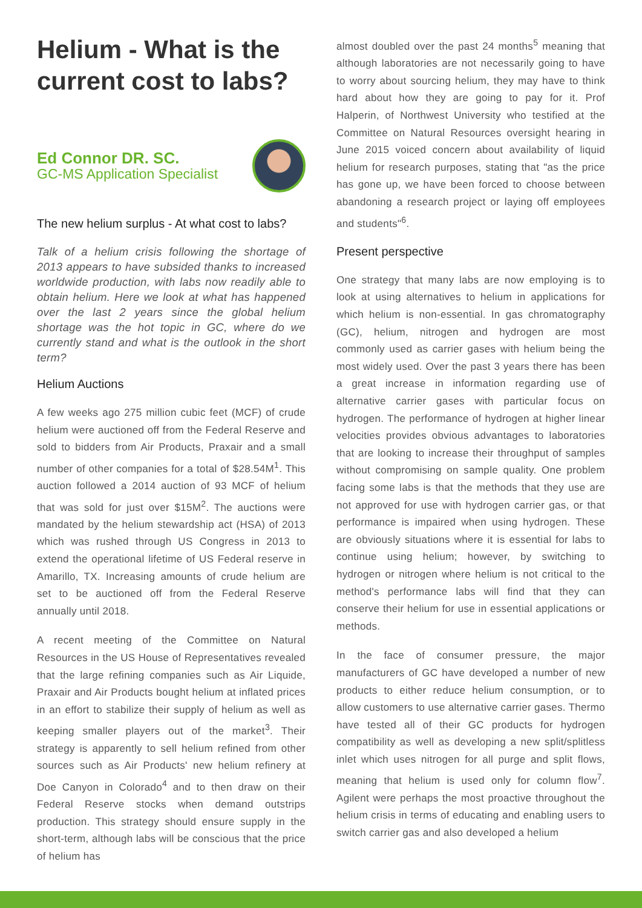Helium - What is the current cost to labs?
Ed Connor DR. SC.
GC-MS Application Specialist
The new helium surplus - At what cost to labs?
Talk of a helium crisis following the shortage of 2013 appears to have subsided thanks to increased worldwide production, with labs now readily able to obtain helium. Here we look at what has happened over the last 2 years since the global helium shortage was the hot topic in GC, where do we currently stand and what is the outlook in the short term?
Helium Auctions
A few weeks ago 275 million cubic feet (MCF) of crude helium were auctioned off from the Federal Reserve and sold to bidders from Air Products, Praxair and a small number of other companies for a total of $28.54M<sup>1</sup>. This auction followed a 2014 auction of 93 MCF of helium that was sold for just over $15M<sup>2</sup>. The auctions were mandated by the helium stewardship act (HSA) of 2013 which was rushed through US Congress in 2013 to extend the operational lifetime of US Federal reserve in Amarillo, TX. Increasing amounts of crude helium are set to be auctioned off from the Federal Reserve annually until 2018.
A recent meeting of the Committee on Natural Resources in the US House of Representatives revealed that the large refining companies such as Air Liquide, Praxair and Air Products bought helium at inflated prices in an effort to stabilize their supply of helium as well as keeping smaller players out of the market<sup>3</sup>. Their strategy is apparently to sell helium refined from other sources such as Air Products' new helium refinery at Doe Canyon in Colorado<sup>4</sup> and to then draw on their Federal Reserve stocks when demand outstrips production. This strategy should ensure supply in the short-term, although labs will be conscious that the price of helium has
almost doubled over the past 24 months<sup>5</sup> meaning that although laboratories are not necessarily going to have to worry about sourcing helium, they may have to think hard about how they are going to pay for it. Prof Halperin, of Northwest University who testified at the Committee on Natural Resources oversight hearing in June 2015 voiced concern about availability of liquid helium for research purposes, stating that "as the price has gone up, we have been forced to choose between abandoning a research project or laying off employees and students"<sup>6</sup>.
Present perspective
One strategy that many labs are now employing is to look at using alternatives to helium in applications for which helium is non-essential. In gas chromatography (GC), helium, nitrogen and hydrogen are most commonly used as carrier gases with helium being the most widely used. Over the past 3 years there has been a great increase in information regarding use of alternative carrier gases with particular focus on hydrogen. The performance of hydrogen at higher linear velocities provides obvious advantages to laboratories that are looking to increase their throughput of samples without compromising on sample quality. One problem facing some labs is that the methods that they use are not approved for use with hydrogen carrier gas, or that performance is impaired when using hydrogen. These are obviously situations where it is essential for labs to continue using helium; however, by switching to hydrogen or nitrogen where helium is not critical to the method's performance labs will find that they can conserve their helium for use in essential applications or methods.
In the face of consumer pressure, the major manufacturers of GC have developed a number of new products to either reduce helium consumption, or to allow customers to use alternative carrier gases. Thermo have tested all of their GC products for hydrogen compatibility as well as developing a new split/splitless inlet which uses nitrogen for all purge and split flows, meaning that helium is used only for column flow<sup>7</sup>. Agilent were perhaps the most proactive throughout the helium crisis in terms of educating and enabling users to switch carrier gas and also developed a helium